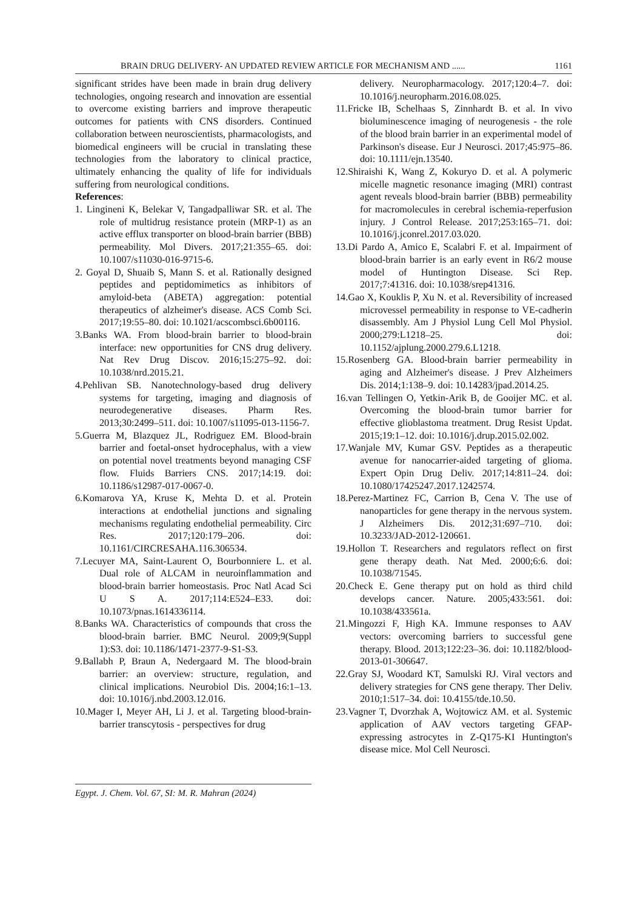BRAIN DRUG DELIVERY- AN UPDATED REVIEW ARTICLE FOR MECHANISM AND ...... 1161
significant strides have been made in brain drug delivery technologies, ongoing research and innovation are essential to overcome existing barriers and improve therapeutic outcomes for patients with CNS disorders. Continued collaboration between neuroscientists, pharmacologists, and biomedical engineers will be crucial in translating these technologies from the laboratory to clinical practice, ultimately enhancing the quality of life for individuals suffering from neurological conditions.
References:
1. Lingineni K, Belekar V, Tangadpalliwar SR. et al. The role of multidrug resistance protein (MRP-1) as an active efflux transporter on blood-brain barrier (BBB) permeability. Mol Divers. 2017;21:355–65. doi: 10.1007/s11030-016-9715-6.
2. Goyal D, Shuaib S, Mann S. et al. Rationally designed peptides and peptidomimetics as inhibitors of amyloid-beta (ABETA) aggregation: potential therapeutics of alzheimer's disease. ACS Comb Sci. 2017;19:55–80. doi: 10.1021/acscombsci.6b00116.
3.Banks WA. From blood-brain barrier to blood-brain interface: new opportunities for CNS drug delivery. Nat Rev Drug Discov. 2016;15:275–92. doi: 10.1038/nrd.2015.21.
4.Pehlivan SB. Nanotechnology-based drug delivery systems for targeting, imaging and diagnosis of neurodegenerative diseases. Pharm Res. 2013;30:2499–511. doi: 10.1007/s11095-013-1156-7.
5.Guerra M, Blazquez JL, Rodriguez EM. Blood-brain barrier and foetal-onset hydrocephalus, with a view on potential novel treatments beyond managing CSF flow. Fluids Barriers CNS. 2017;14:19. doi: 10.1186/s12987-017-0067-0.
6.Komarova YA, Kruse K, Mehta D. et al. Protein interactions at endothelial junctions and signaling mechanisms regulating endothelial permeability. Circ Res. 2017;120:179–206. doi: 10.1161/CIRCRESAHA.116.306534.
7.Lecuyer MA, Saint-Laurent O, Bourbonniere L. et al. Dual role of ALCAM in neuroinflammation and blood-brain barrier homeostasis. Proc Natl Acad Sci U S A. 2017;114:E524–E33. doi: 10.1073/pnas.1614336114.
8.Banks WA. Characteristics of compounds that cross the blood-brain barrier. BMC Neurol. 2009;9(Suppl 1):S3. doi: 10.1186/1471-2377-9-S1-S3.
9.Ballabh P, Braun A, Nedergaard M. The blood-brain barrier: an overview: structure, regulation, and clinical implications. Neurobiol Dis. 2004;16:1–13. doi: 10.1016/j.nbd.2003.12.016.
10.Mager I, Meyer AH, Li J. et al. Targeting blood-brain-barrier transcytosis - perspectives for drug
delivery. Neuropharmacology. 2017;120:4–7. doi: 10.1016/j.neuropharm.2016.08.025.
11.Fricke IB, Schelhaas S, Zinnhardt B. et al. In vivo bioluminescence imaging of neurogenesis - the role of the blood brain barrier in an experimental model of Parkinson's disease. Eur J Neurosci. 2017;45:975–86. doi: 10.1111/ejn.13540.
12.Shiraishi K, Wang Z, Kokuryo D. et al. A polymeric micelle magnetic resonance imaging (MRI) contrast agent reveals blood-brain barrier (BBB) permeability for macromolecules in cerebral ischemia-reperfusion injury. J Control Release. 2017;253:165–71. doi: 10.1016/j.jconrel.2017.03.020.
13.Di Pardo A, Amico E, Scalabri F. et al. Impairment of blood-brain barrier is an early event in R6/2 mouse model of Huntington Disease. Sci Rep. 2017;7:41316. doi: 10.1038/srep41316.
14.Gao X, Kouklis P, Xu N. et al. Reversibility of increased microvessel permeability in response to VE-cadherin disassembly. Am J Physiol Lung Cell Mol Physiol. 2000;279:L1218–25. doi: 10.1152/ajplung.2000.279.6.L1218.
15.Rosenberg GA. Blood-brain barrier permeability in aging and Alzheimer's disease. J Prev Alzheimers Dis. 2014;1:138–9. doi: 10.14283/jpad.2014.25.
16.van Tellingen O, Yetkin-Arik B, de Gooijer MC. et al. Overcoming the blood-brain tumor barrier for effective glioblastoma treatment. Drug Resist Updat. 2015;19:1–12. doi: 10.1016/j.drup.2015.02.002.
17.Wanjale MV, Kumar GSV. Peptides as a therapeutic avenue for nanocarrier-aided targeting of glioma. Expert Opin Drug Deliv. 2017;14:811–24. doi: 10.1080/17425247.2017.1242574.
18.Perez-Martinez FC, Carrion B, Cena V. The use of nanoparticles for gene therapy in the nervous system. J Alzheimers Dis. 2012;31:697–710. doi: 10.3233/JAD-2012-120661.
19.Hollon T. Researchers and regulators reflect on first gene therapy death. Nat Med. 2000;6:6. doi: 10.1038/71545.
20.Check E. Gene therapy put on hold as third child develops cancer. Nature. 2005;433:561. doi: 10.1038/433561a.
21.Mingozzi F, High KA. Immune responses to AAV vectors: overcoming barriers to successful gene therapy. Blood. 2013;122:23–36. doi: 10.1182/blood-2013-01-306647.
22.Gray SJ, Woodard KT, Samulski RJ. Viral vectors and delivery strategies for CNS gene therapy. Ther Deliv. 2010;1:517–34. doi: 10.4155/tde.10.50.
23.Vagner T, Dvorzhak A, Wojtowicz AM. et al. Systemic application of AAV vectors targeting GFAP-expressing astrocytes in Z-Q175-KI Huntington's disease mice. Mol Cell Neurosci.
Egypt. J. Chem. Vol. 67, SI: M. R. Mahran (2024)